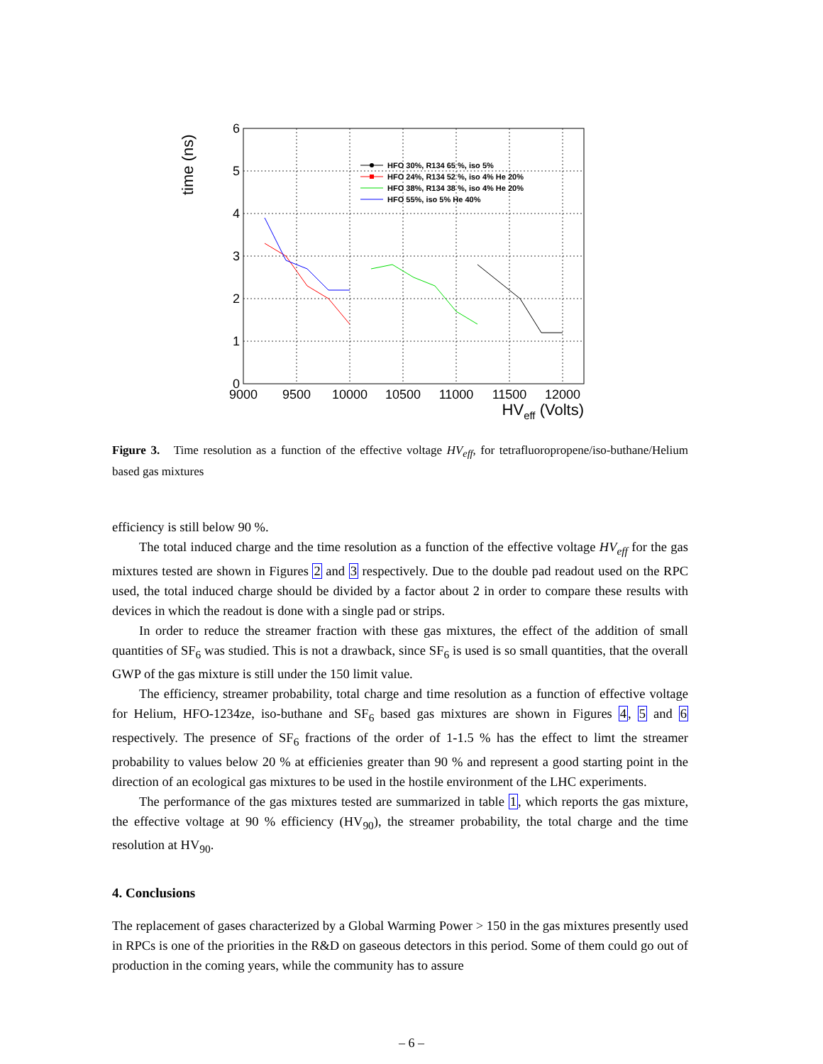6
5
4
3
2
1
0
9000
9500
10000
10500
11000
11500
12000
HVeff (Volts)
time (ns)
HFO 30%, R134 65 %, iso 5%
HFO 24%, R134 52 %, iso 4% He 20%
HFO 38%, R134 38 %, iso 4% He 20%
HFO 55%, iso 5% He 40%
Figure 3. Time resolution as a function of the effective voltage HV<sub>eff</sub>, for tetrafluoropropene/iso-buthane/Helium based gas mixtures
efficiency is still below 90 %.
The total induced charge and the time resolution as a function of the effective voltage HV<sub>eff</sub> for the gas mixtures tested are shown in Figures 2 and 3 respectively. Due to the double pad readout used on the RPC used, the total induced charge should be divided by a factor about 2 in order to compare these results with devices in which the readout is done with a single pad or strips.
In order to reduce the streamer fraction with these gas mixtures, the effect of the addition of small quantities of SF<sub>6</sub> was studied. This is not a drawback, since SF<sub>6</sub> is used is so small quantities, that the overall GWP of the gas mixture is still under the 150 limit value.
The efficiency, streamer probability, total charge and time resolution as a function of effective voltage for Helium, HFO-1234ze, iso-buthane and SF<sub>6</sub> based gas mixtures are shown in Figures 4, 5 and 6 respectively. The presence of SF<sub>6</sub> fractions of the order of 1-1.5 % has the effect to limt the streamer probability to values below 20 % at efficienies greater than 90 % and represent a good starting point in the direction of an ecological gas mixtures to be used in the hostile environment of the LHC experiments.
The performance of the gas mixtures tested are summarized in table 1, which reports the gas mixture, the effective voltage at 90 % efficiency (HV<sub>90</sub>), the streamer probability, the total charge and the time resolution at HV<sub>90</sub>.
4. Conclusions
The replacement of gases characterized by a Global Warming Power > 150 in the gas mixtures presently used in RPCs is one of the priorities in the R&D on gaseous detectors in this period. Some of them could go out of production in the coming years, while the community has to assure
– 6 –